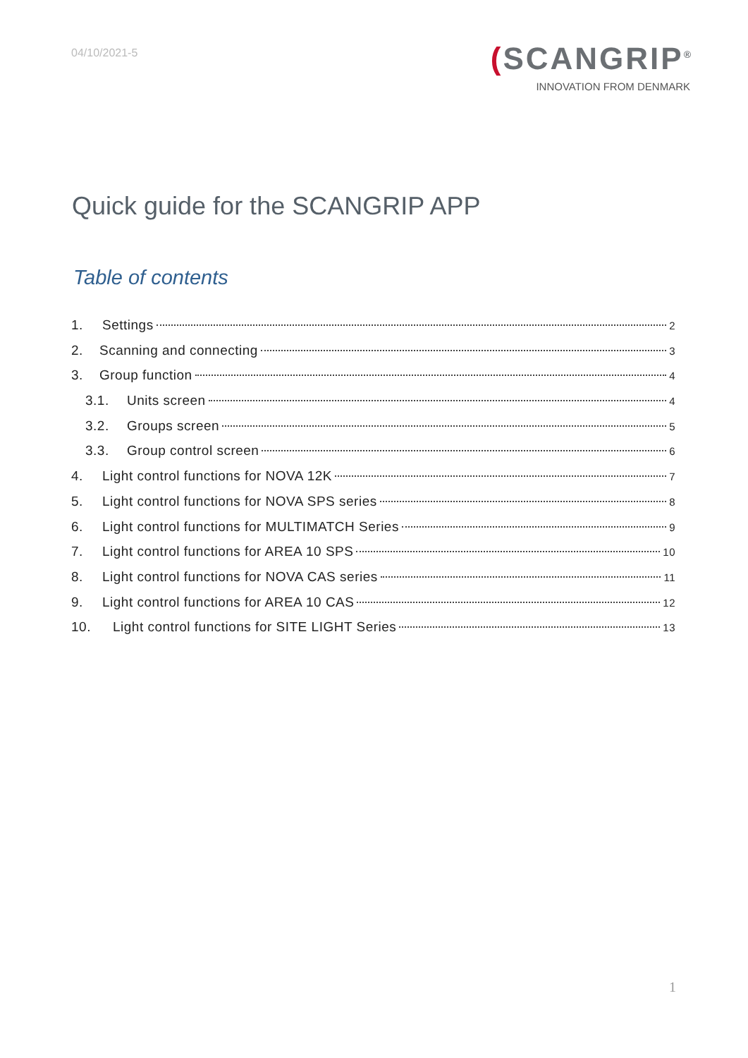04/10/2021-5
(SCANGRIP<sup>®</sup>
INNOVATION FROM DENMARK
Quick guide for the SCANGRIP APP
Table of contents
1. Settings 2
2. Scanning and connecting 3
3. Group function 4
3.1. Units screen 4
3.2. Groups screen 5
3.3. Group control screen 6
4. Light control functions for NOVA 12K 7
5. Light control functions for NOVA SPS series 8
6. Light control functions for MULTIMATCH Series 9
7. Light control functions for AREA 10 SPS 10
8. Light control functions for NOVA CAS series 11
9. Light control functions for AREA 10 CAS 12
10. Light control functions for SITE LIGHT Series 13
1